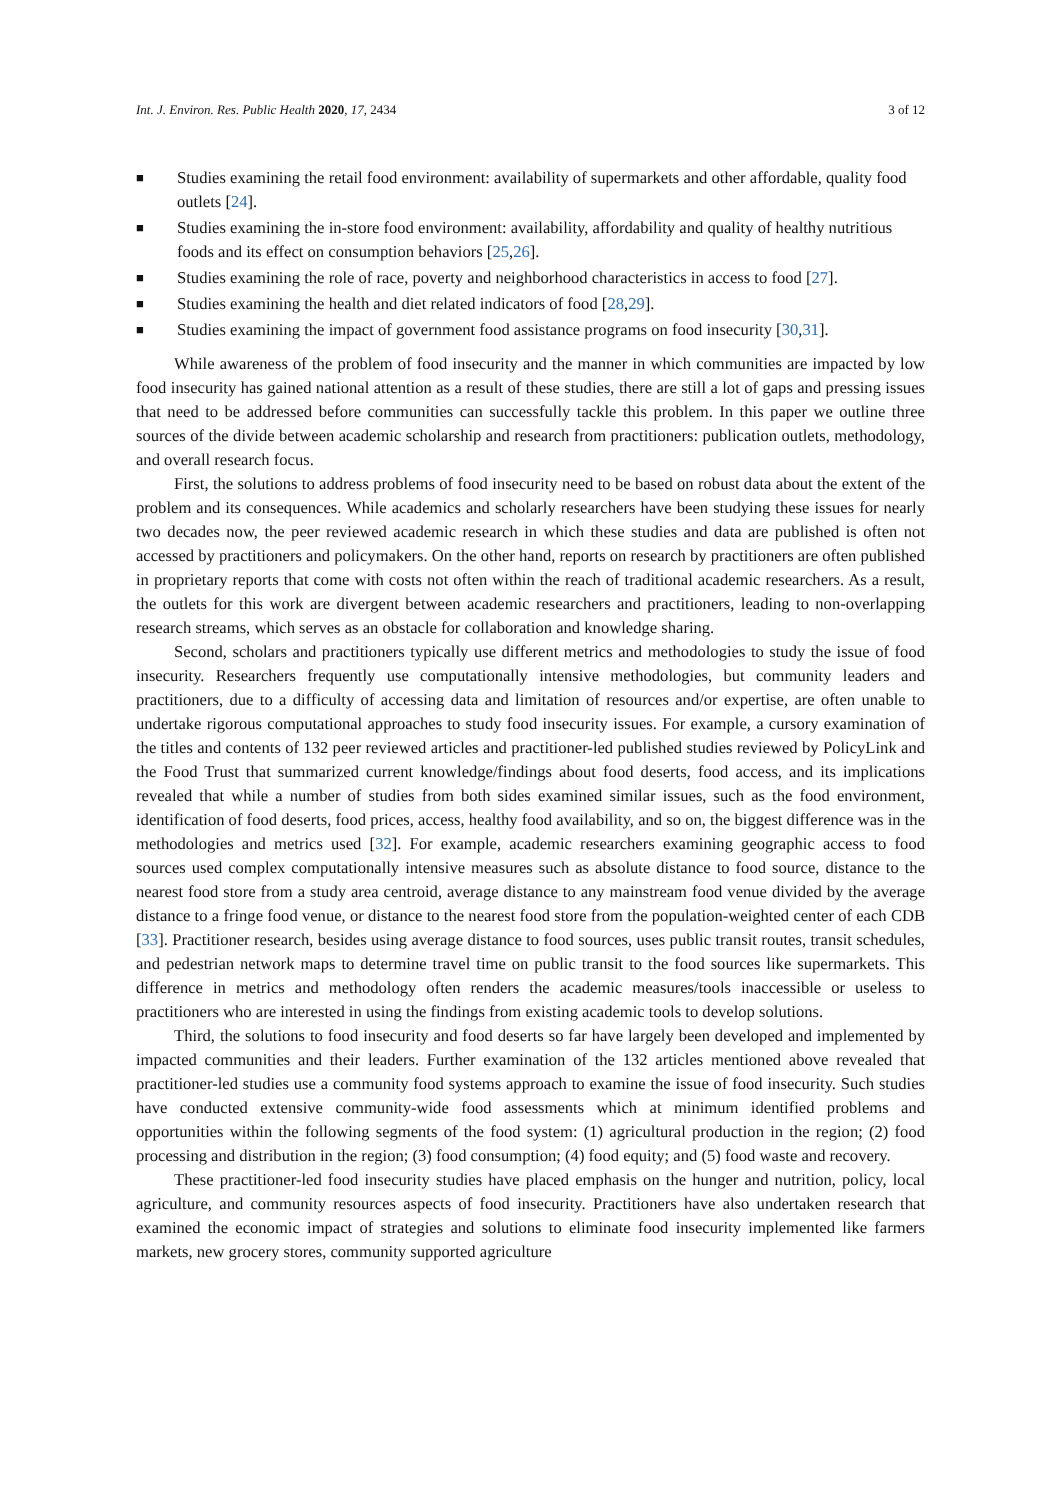Int. J. Environ. Res. Public Health 2020, 17, 2434 3 of 12
■ Studies examining the retail food environment: availability of supermarkets and other affordable, quality food outlets [24].
■ Studies examining the in-store food environment: availability, affordability and quality of healthy nutritious foods and its effect on consumption behaviors [25,26].
■ Studies examining the role of race, poverty and neighborhood characteristics in access to food [27].
■ Studies examining the health and diet related indicators of food [28,29].
■ Studies examining the impact of government food assistance programs on food insecurity [30,31].
While awareness of the problem of food insecurity and the manner in which communities are impacted by low food insecurity has gained national attention as a result of these studies, there are still a lot of gaps and pressing issues that need to be addressed before communities can successfully tackle this problem. In this paper we outline three sources of the divide between academic scholarship and research from practitioners: publication outlets, methodology, and overall research focus.
First, the solutions to address problems of food insecurity need to be based on robust data about the extent of the problem and its consequences. While academics and scholarly researchers have been studying these issues for nearly two decades now, the peer reviewed academic research in which these studies and data are published is often not accessed by practitioners and policymakers. On the other hand, reports on research by practitioners are often published in proprietary reports that come with costs not often within the reach of traditional academic researchers. As a result, the outlets for this work are divergent between academic researchers and practitioners, leading to non-overlapping research streams, which serves as an obstacle for collaboration and knowledge sharing.
Second, scholars and practitioners typically use different metrics and methodologies to study the issue of food insecurity. Researchers frequently use computationally intensive methodologies, but community leaders and practitioners, due to a difficulty of accessing data and limitation of resources and/or expertise, are often unable to undertake rigorous computational approaches to study food insecurity issues. For example, a cursory examination of the titles and contents of 132 peer reviewed articles and practitioner-led published studies reviewed by PolicyLink and the Food Trust that summarized current knowledge/findings about food deserts, food access, and its implications revealed that while a number of studies from both sides examined similar issues, such as the food environment, identification of food deserts, food prices, access, healthy food availability, and so on, the biggest difference was in the methodologies and metrics used [32]. For example, academic researchers examining geographic access to food sources used complex computationally intensive measures such as absolute distance to food source, distance to the nearest food store from a study area centroid, average distance to any mainstream food venue divided by the average distance to a fringe food venue, or distance to the nearest food store from the population-weighted center of each CDB [33]. Practitioner research, besides using average distance to food sources, uses public transit routes, transit schedules, and pedestrian network maps to determine travel time on public transit to the food sources like supermarkets. This difference in metrics and methodology often renders the academic measures/tools inaccessible or useless to practitioners who are interested in using the findings from existing academic tools to develop solutions.
Third, the solutions to food insecurity and food deserts so far have largely been developed and implemented by impacted communities and their leaders. Further examination of the 132 articles mentioned above revealed that practitioner-led studies use a community food systems approach to examine the issue of food insecurity. Such studies have conducted extensive community-wide food assessments which at minimum identified problems and opportunities within the following segments of the food system: (1) agricultural production in the region; (2) food processing and distribution in the region; (3) food consumption; (4) food equity; and (5) food waste and recovery.
These practitioner-led food insecurity studies have placed emphasis on the hunger and nutrition, policy, local agriculture, and community resources aspects of food insecurity. Practitioners have also undertaken research that examined the economic impact of strategies and solutions to eliminate food insecurity implemented like farmers markets, new grocery stores, community supported agriculture